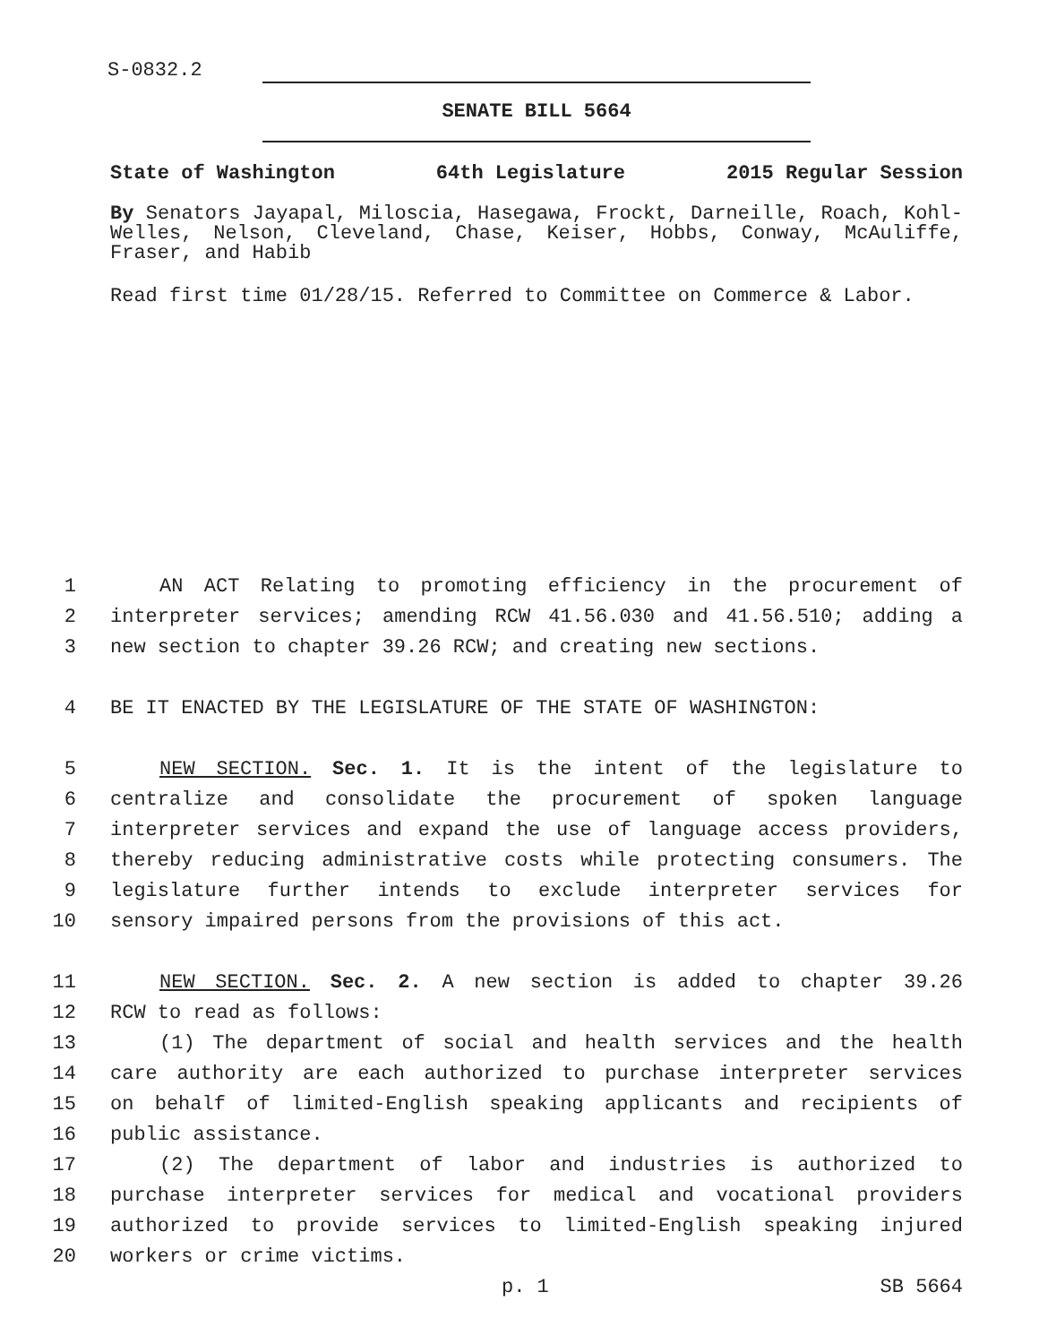S-0832.2
SENATE BILL 5664
State of Washington 64th Legislature 2015 Regular Session
By Senators Jayapal, Miloscia, Hasegawa, Frockt, Darneille, Roach, Kohl-Welles, Nelson, Cleveland, Chase, Keiser, Hobbs, Conway, McAuliffe, Fraser, and Habib
Read first time 01/28/15. Referred to Committee on Commerce & Labor.
1 AN ACT Relating to promoting efficiency in the procurement of
2 interpreter services; amending RCW 41.56.030 and 41.56.510; adding a
3 new section to chapter 39.26 RCW; and creating new sections.
4 BE IT ENACTED BY THE LEGISLATURE OF THE STATE OF WASHINGTON:
5 NEW SECTION. Sec. 1. It is the intent of the legislature to
6 centralize and consolidate the procurement of spoken language
7 interpreter services and expand the use of language access providers,
8 thereby reducing administrative costs while protecting consumers. The
9 legislature further intends to exclude interpreter services for
10 sensory impaired persons from the provisions of this act.
11 NEW SECTION. Sec. 2. A new section is added to chapter 39.26
12 RCW to read as follows:
13 (1) The department of social and health services and the health
14 care authority are each authorized to purchase interpreter services
15 on behalf of limited-English speaking applicants and recipients of
16 public assistance.
17 (2) The department of labor and industries is authorized to
18 purchase interpreter services for medical and vocational providers
19 authorized to provide services to limited-English speaking injured
20 workers or crime victims.
p. 1 SB 5664